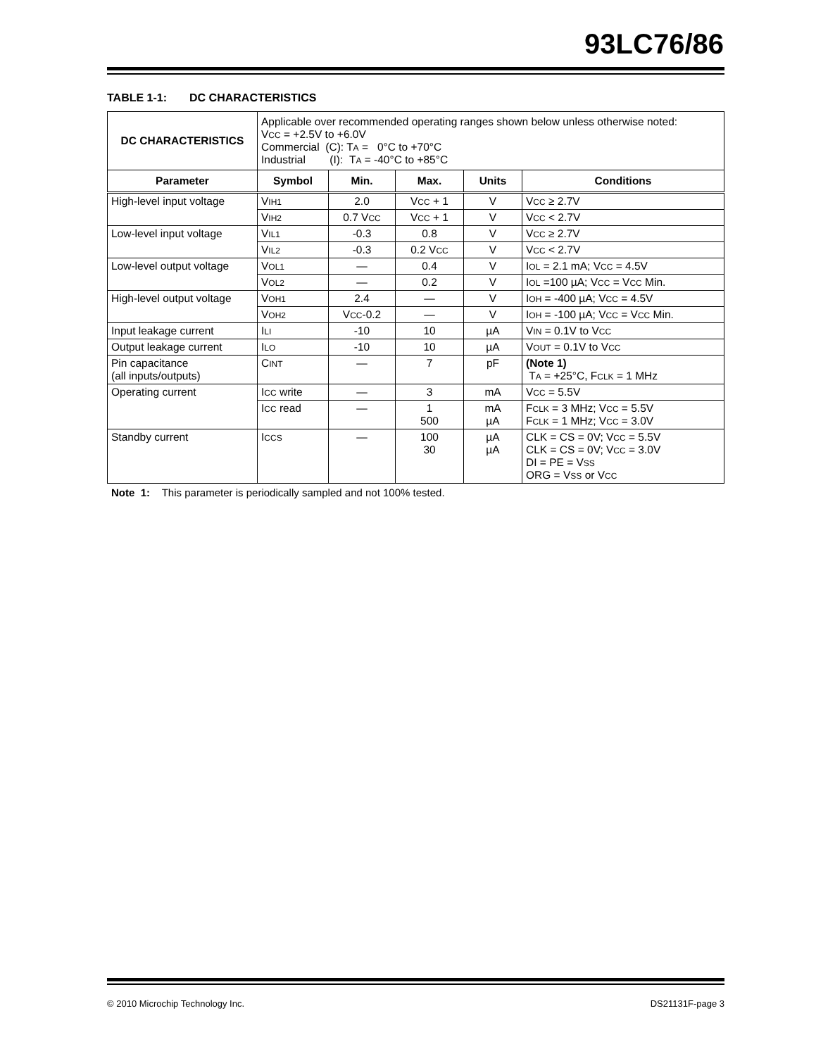93LC76/86
TABLE 1-1: DC CHARACTERISTICS
| DC CHARACTERISTICS | Applicable over recommended operating ranges shown below unless otherwise noted: V CC = +2.5V to +6.0V Commercial (C): T A = 0°C to +70°C Industrial (I): T A = -40°C to +85°C | | | | |
| Parameter | Symbol | Min. | Max. | Units | Conditions |
| High-level input voltage | V IH1 | 2.0 | V CC + 1 | V | V CC ≥ 2.7V |
| | V IH2 | 0.7 V CC | V CC + 1 | V | V CC < 2.7V |
| Low-level input voltage | V IL1 | -0.3 | 0.8 | V | V CC ≥ 2.7V |
| | V IL2 | -0.3 | 0.2 V CC | V | V CC < 2.7V |
| Low-level output voltage | V OL1 | — | 0.4 | V | I OL = 2.1 mA; V CC = 4.5V |
| | V OL2 | — | 0.2 | V | I OL =100 µA; V CC = V CC Min. |
| High-level output voltage | V OH1 | 2.4 | — | V | I OH = -400 µA; V CC = 4.5V |
| | V OH2 | V CC -0.2 | — | V | I OH = -100 µA; V CC = V CC Min. |
| Input leakage current | I LI | -10 | 10 | µA | V IN = 0.1V to V CC |
| Output leakage current | I LO | -10 | 10 | µA | V OUT = 0.1V to V CC |
| Pin capacitance (all inputs/outputs) | C INT | — | 7 | pF | (Note 1) T A = +25°C, F CLK = 1 MHz |
| Operating current | I CC write | — | 3 | mA | V CC = 5.5V |
| | I CC read | — | 1 500 | mA µA | F CLK = 3 MHz; V CC = 5.5V F CLK = 1 MHz; V CC = 3.0V |
| Standby current | I CCS | — | 100 30 | µA µA | CLK = CS = 0V; V CC = 5.5V CLK = CS = 0V; V CC = 3.0V DI = PE = V SS ORG = V SS or V CC |
Note 1: This parameter is periodically sampled and not 100% tested.
© 2010 Microchip Technology Inc. DS21131F-page 3